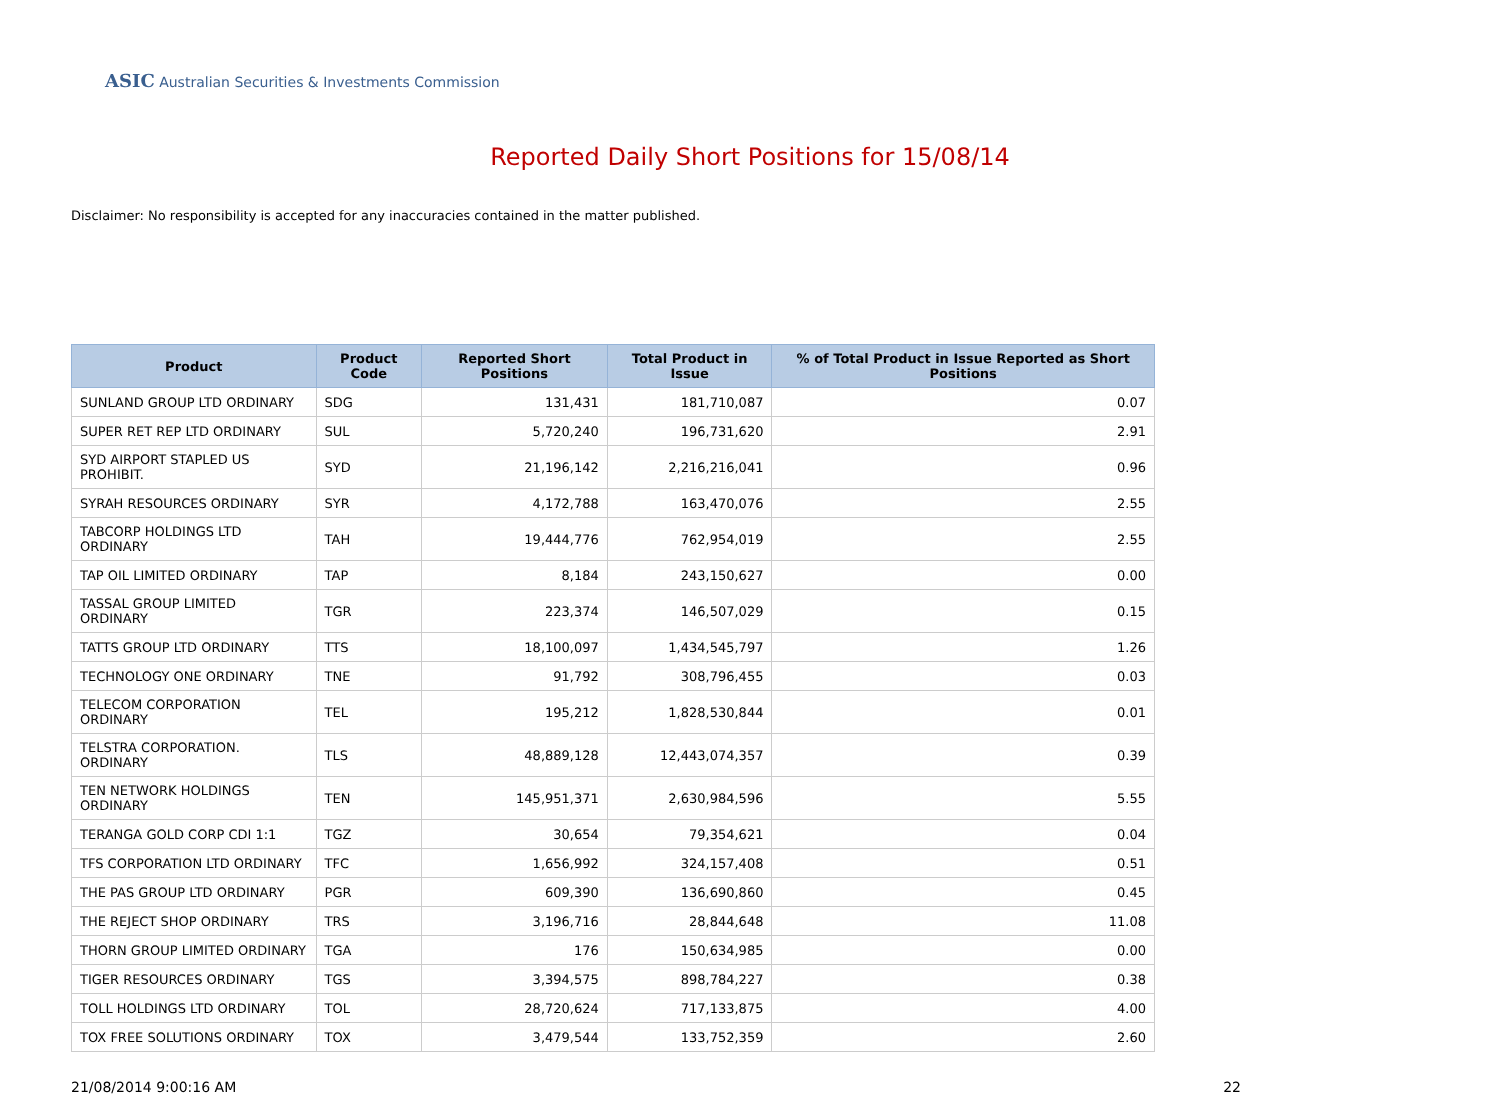ASIC Australian Securities & Investments Commission
Reported Daily Short Positions for 15/08/14
Disclaimer: No responsibility is accepted for any inaccuracies contained in the matter published.
| Product | Product Code | Reported Short Positions | Total Product in Issue | % of Total Product in Issue Reported as Short Positions |
| --- | --- | --- | --- | --- |
| SUNLAND GROUP LTD ORDINARY | SDG | 131,431 | 181,710,087 | 0.07 |
| SUPER RET REP LTD ORDINARY | SUL | 5,720,240 | 196,731,620 | 2.91 |
| SYD AIRPORT STAPLED US PROHIBIT. | SYD | 21,196,142 | 2,216,216,041 | 0.96 |
| SYRAH RESOURCES ORDINARY | SYR | 4,172,788 | 163,470,076 | 2.55 |
| TABCORP HOLDINGS LTD ORDINARY | TAH | 19,444,776 | 762,954,019 | 2.55 |
| TAP OIL LIMITED ORDINARY | TAP | 8,184 | 243,150,627 | 0.00 |
| TASSAL GROUP LIMITED ORDINARY | TGR | 223,374 | 146,507,029 | 0.15 |
| TATTS GROUP LTD ORDINARY | TTS | 18,100,097 | 1,434,545,797 | 1.26 |
| TECHNOLOGY ONE ORDINARY | TNE | 91,792 | 308,796,455 | 0.03 |
| TELECOM CORPORATION ORDINARY | TEL | 195,212 | 1,828,530,844 | 0.01 |
| TELSTRA CORPORATION. ORDINARY | TLS | 48,889,128 | 12,443,074,357 | 0.39 |
| TEN NETWORK HOLDINGS ORDINARY | TEN | 145,951,371 | 2,630,984,596 | 5.55 |
| TERANGA GOLD CORP CDI 1:1 | TGZ | 30,654 | 79,354,621 | 0.04 |
| TFS CORPORATION LTD ORDINARY | TFC | 1,656,992 | 324,157,408 | 0.51 |
| THE PAS GROUP LTD ORDINARY | PGR | 609,390 | 136,690,860 | 0.45 |
| THE REJECT SHOP ORDINARY | TRS | 3,196,716 | 28,844,648 | 11.08 |
| THORN GROUP LIMITED ORDINARY | TGA | 176 | 150,634,985 | 0.00 |
| TIGER RESOURCES ORDINARY | TGS | 3,394,575 | 898,784,227 | 0.38 |
| TOLL HOLDINGS LTD ORDINARY | TOL | 28,720,624 | 717,133,875 | 4.00 |
| TOX FREE SOLUTIONS ORDINARY | TOX | 3,479,544 | 133,752,359 | 2.60 |
21/08/2014 9:00:16 AM 22